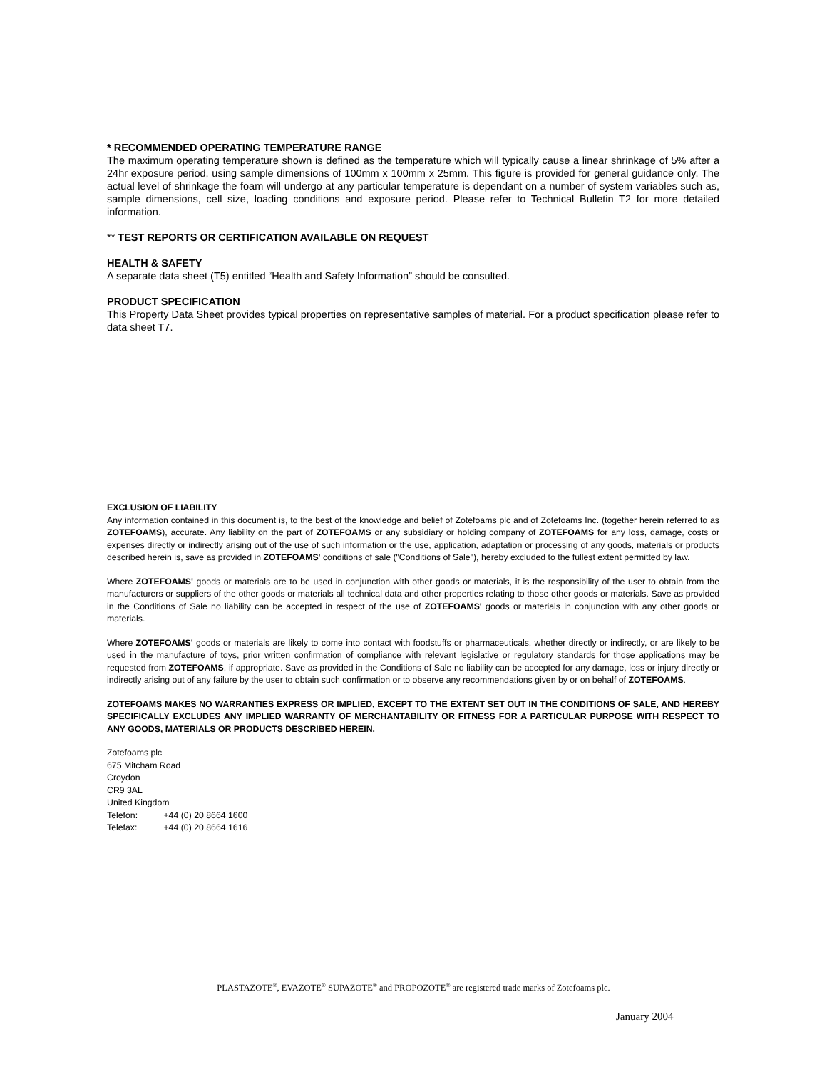* RECOMMENDED OPERATING TEMPERATURE RANGE
The maximum operating temperature shown is defined as the temperature which will typically cause a linear shrinkage of 5% after a 24hr exposure period, using sample dimensions of 100mm x 100mm x 25mm. This figure is provided for general guidance only. The actual level of shrinkage the foam will undergo at any particular temperature is dependant on a number of system variables such as, sample dimensions, cell size, loading conditions and exposure period. Please refer to Technical Bulletin T2 for more detailed information.
** TEST REPORTS OR CERTIFICATION AVAILABLE ON REQUEST
HEALTH & SAFETY
A separate data sheet (T5) entitled “Health and Safety Information” should be consulted.
PRODUCT SPECIFICATION
This Property Data Sheet provides typical properties on representative samples of material. For a product specification please refer to data sheet T7.
EXCLUSION OF LIABILITY
Any information contained in this document is, to the best of the knowledge and belief of Zotefoams plc and of Zotefoams Inc. (together herein referred to as ZOTEFOAMS), accurate. Any liability on the part of ZOTEFOAMS or any subsidiary or holding company of ZOTEFOAMS for any loss, damage, costs or expenses directly or indirectly arising out of the use of such information or the use, application, adaptation or processing of any goods, materials or products described herein is, save as provided in ZOTEFOAMS' conditions of sale ("Conditions of Sale"), hereby excluded to the fullest extent permitted by law.
Where ZOTEFOAMS' goods or materials are to be used in conjunction with other goods or materials, it is the responsibility of the user to obtain from the manufacturers or suppliers of the other goods or materials all technical data and other properties relating to those other goods or materials. Save as provided in the Conditions of Sale no liability can be accepted in respect of the use of ZOTEFOAMS' goods or materials in conjunction with any other goods or materials.
Where ZOTEFOAMS' goods or materials are likely to come into contact with foodstuffs or pharmaceuticals, whether directly or indirectly, or are likely to be used in the manufacture of toys, prior written confirmation of compliance with relevant legislative or regulatory standards for those applications may be requested from ZOTEFOAMS, if appropriate. Save as provided in the Conditions of Sale no liability can be accepted for any damage, loss or injury directly or indirectly arising out of any failure by the user to obtain such confirmation or to observe any recommendations given by or on behalf of ZOTEFOAMS.
ZOTEFOAMS MAKES NO WARRANTIES EXPRESS OR IMPLIED, EXCEPT TO THE EXTENT SET OUT IN THE CONDITIONS OF SALE, AND HEREBY SPECIFICALLY EXCLUDES ANY IMPLIED WARRANTY OF MERCHANTABILITY OR FITNESS FOR A PARTICULAR PURPOSE WITH RESPECT TO ANY GOODS, MATERIALS OR PRODUCTS DESCRIBED HEREIN.
Zotefoams plc
675 Mitcham Road
Croydon
CR9 3AL
United Kingdom
Telefon: +44 (0) 20 8664 1600
Telefax: +44 (0) 20 8664 1616
PLASTAZOTE<sup>®</sup>, EVAZOTE<sup>®</sup> SUPAZOTE<sup>®</sup> and PROPOZOTE<sup>®</sup> are registered trade marks of Zotefoams plc.
January 2004